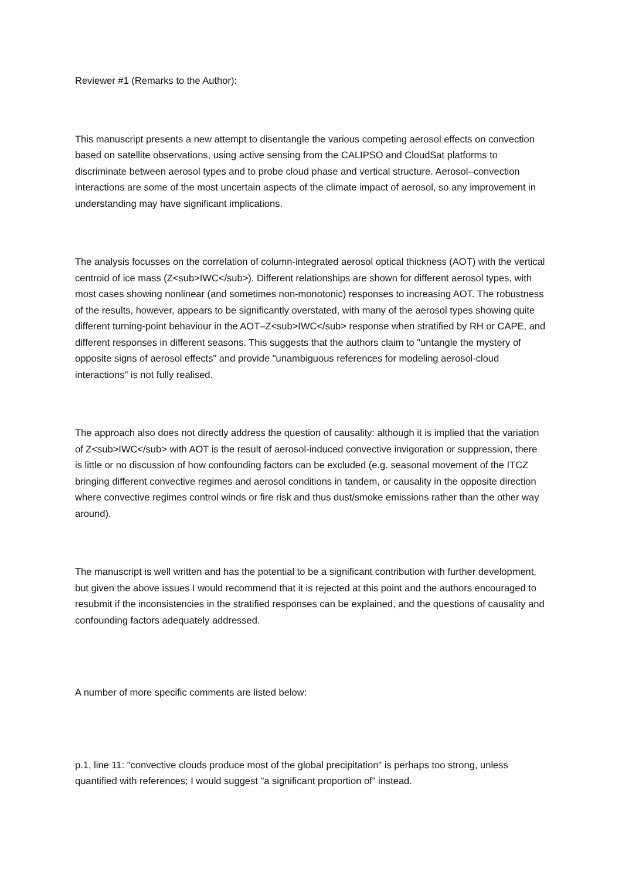Reviewer #1 (Remarks to the Author):
This manuscript presents a new attempt to disentangle the various competing aerosol effects on convection based on satellite observations, using active sensing from the CALIPSO and CloudSat platforms to discriminate between aerosol types and to probe cloud phase and vertical structure. Aerosol–convection interactions are some of the most uncertain aspects of the climate impact of aerosol, so any improvement in understanding may have significant implications.
The analysis focusses on the correlation of column-integrated aerosol optical thickness (AOT) with the vertical centroid of ice mass (Z<sub>IWC</sub>). Different relationships are shown for different aerosol types, with most cases showing nonlinear (and sometimes non-monotonic) responses to increasing AOT. The robustness of the results, however, appears to be significantly overstated, with many of the aerosol types showing quite different turning-point behaviour in the AOT–Z<sub>IWC</sub> response when stratified by RH or CAPE, and different responses in different seasons. This suggests that the authors claim to "untangle the mystery of opposite signs of aerosol effects" and provide "unambiguous references for modeling aerosol-cloud interactions" is not fully realised.
The approach also does not directly address the question of causality: although it is implied that the variation of Z<sub>IWC</sub> with AOT is the result of aerosol-induced convective invigoration or suppression, there is little or no discussion of how confounding factors can be excluded (e.g. seasonal movement of the ITCZ bringing different convective regimes and aerosol conditions in tandem, or causality in the opposite direction where convective regimes control winds or fire risk and thus dust/smoke emissions rather than the other way around).
The manuscript is well written and has the potential to be a significant contribution with further development, but given the above issues I would recommend that it is rejected at this point and the authors encouraged to resubmit if the inconsistencies in the stratified responses can be explained, and the questions of causality and confounding factors adequately addressed.
A number of more specific comments are listed below:
p.1, line 11: "convective clouds produce most of the global precipitation" is perhaps too strong, unless quantified with references; I would suggest "a significant proportion of" instead.